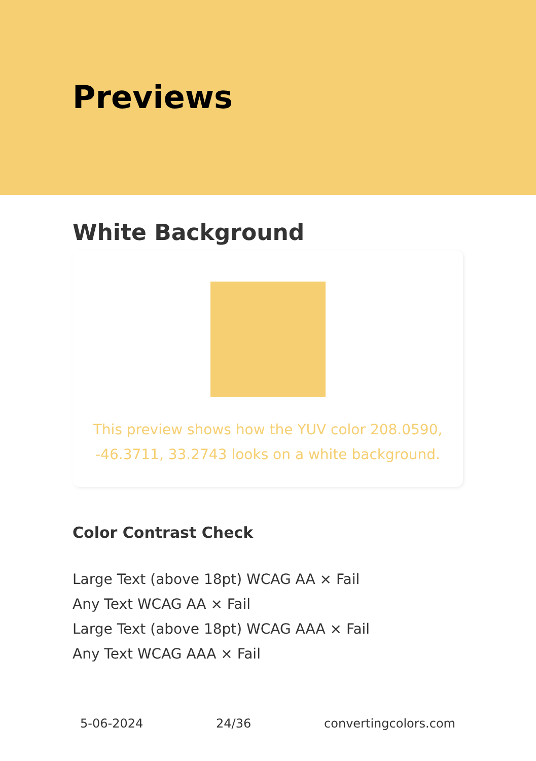Previews
White Background
This preview shows how the YUV color 208.0590,
-46.3711, 33.2743 looks on a white background.
Color Contrast Check
Large Text (above 18pt) WCAG AA × Fail
Any Text WCAG AA × Fail
Large Text (above 18pt) WCAG AAA × Fail
Any Text WCAG AAA × Fail
5-06-2024 24/36 convertingcolors.com